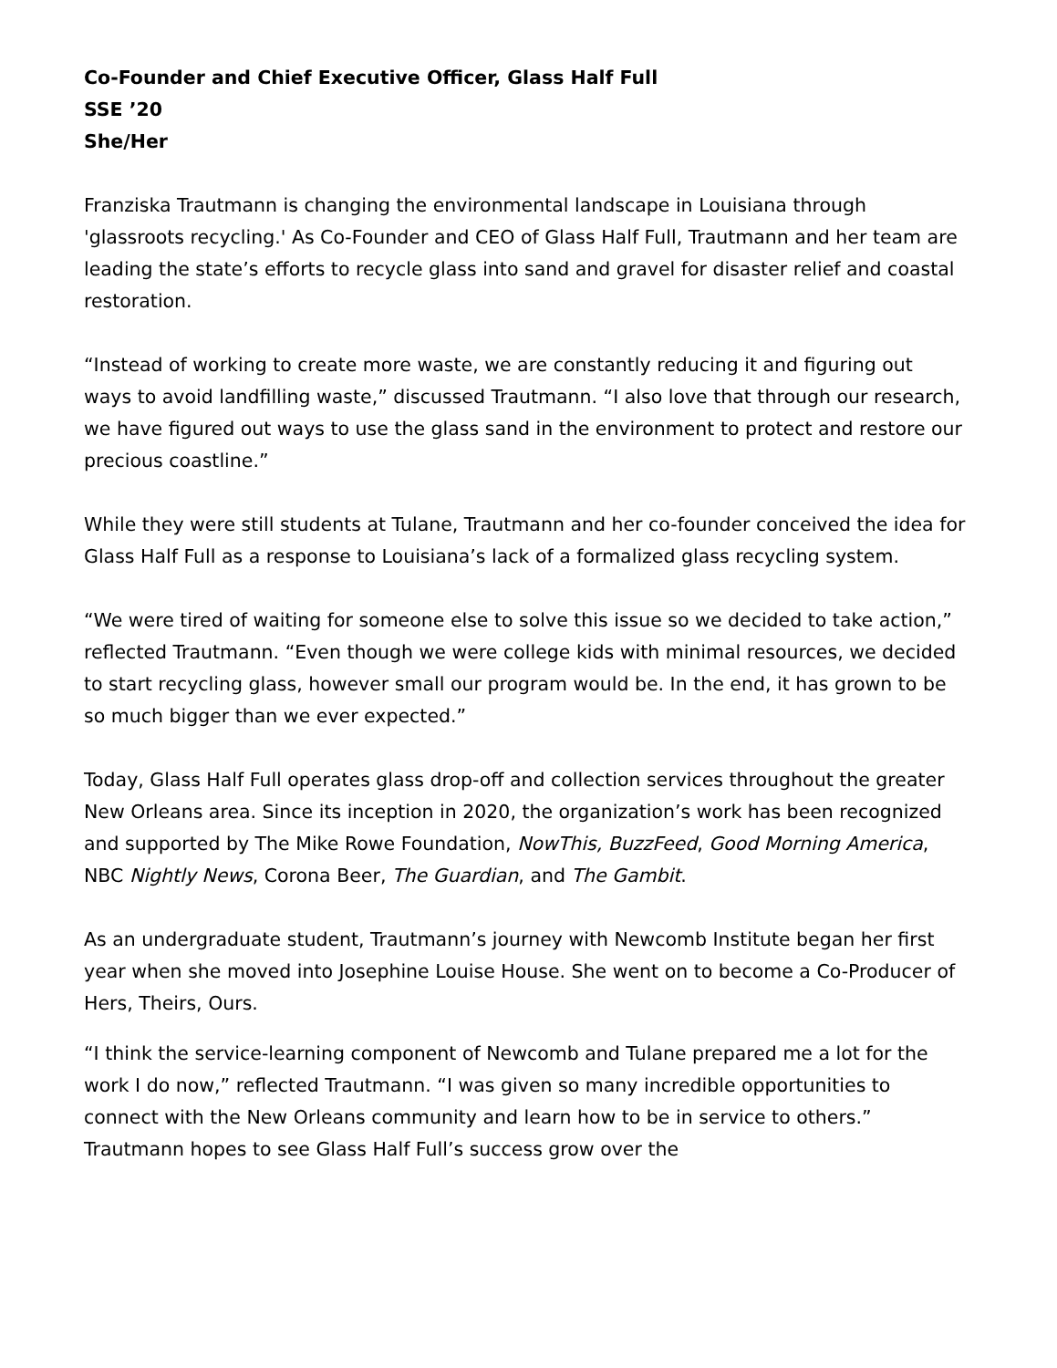Co-Founder and Chief Executive Officer, Glass Half Full
SSE ’20
She/Her
Franziska Trautmann is changing the environmental landscape in Louisiana through 'glassroots recycling.' As Co-Founder and CEO of Glass Half Full, Trautmann and her team are leading the state’s efforts to recycle glass into sand and gravel for disaster relief and coastal restoration.
“Instead of working to create more waste, we are constantly reducing it and figuring out ways to avoid landfilling waste,” discussed Trautmann. “I also love that through our research, we have figured out ways to use the glass sand in the environment to protect and restore our precious coastline.”
While they were still students at Tulane, Trautmann and her co-founder conceived the idea for Glass Half Full as a response to Louisiana’s lack of a formalized glass recycling system.
“We were tired of waiting for someone else to solve this issue so we decided to take action,” reflected Trautmann. “Even though we were college kids with minimal resources, we decided to start recycling glass, however small our program would be. In the end, it has grown to be so much bigger than we ever expected.”
Today, Glass Half Full operates glass drop-off and collection services throughout the greater New Orleans area. Since its inception in 2020, the organization’s work has been recognized and supported by The Mike Rowe Foundation, NowThis, BuzzFeed, Good Morning America, NBC Nightly News, Corona Beer, The Guardian, and The Gambit.
As an undergraduate student, Trautmann’s journey with Newcomb Institute began her first year when she moved into Josephine Louise House. She went on to become a Co-Producer of Hers, Theirs, Ours.
“I think the service-learning component of Newcomb and Tulane prepared me a lot for the work I do now,” reflected Trautmann. “I was given so many incredible opportunities to connect with the New Orleans community and learn how to be in service to others.” Trautmann hopes to see Glass Half Full’s success grow over the